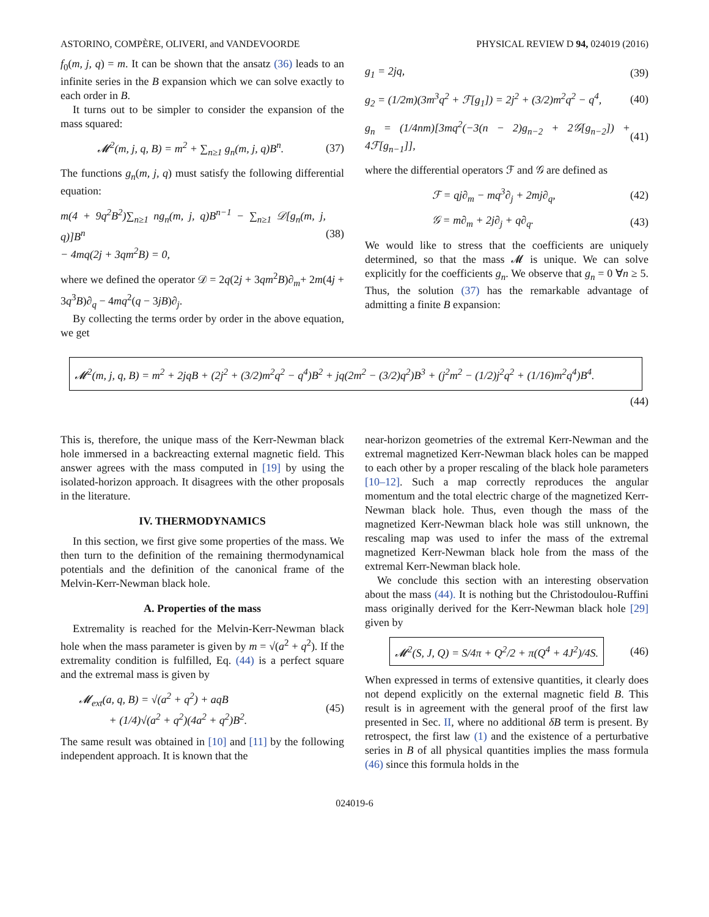ASTORINO, COMPÈRE, OLIVERI, and VANDEVOORDE PHYSICAL REVIEW D 94, 024019 (2016)
f<sub>0</sub>(m, j, q) = m. It can be shown that the ansatz (36) leads to an infinite series in the B expansion which we can solve exactly to each order in B.
It turns out to be simpler to consider the expansion of the mass squared:
𝓜<sup>2</sup>(m, j, q, B) = m<sup>2</sup> + ∑<sub>n≥1</sub> g<sub>n</sub>(m, j, q)B<sup>n</sup>. (37)
The functions g<sub>n</sub>(m, j, q) must satisfy the following differential equation:
m(4 + 9q<sup>2</sup>B<sup>2</sup>)∑<sub>n≥1</sub> ng<sub>n</sub>(m, j, q)B<sup>n−1</sup> − ∑<sub>n≥1</sub> 𝒟[g<sub>n</sub>(m, j, q)]B<sup>n</sup>
− 4mq(2j + 3qm<sup>2</sup>B) = 0, (38)
where we defined the operator 𝒟 = 2q(2j + 3qm<sup>2</sup>B)∂<sub>m</sub>+ 2m(4j + 3q<sup>3</sup>B)∂<sub>q</sub> − 4mq<sup>2</sup>(q − 3jB)∂<sub>j</sub>.
By collecting the terms order by order in the above equation, we get
g<sub>1</sub> = 2jq, (39)
g<sub>2</sub> = (1/2m)(3m<sup>3</sup>q<sup>2</sup> + ℱ[g<sub>1</sub>]) = 2j<sup>2</sup> + (3/2)m<sup>2</sup>q<sup>2</sup> − q<sup>4</sup>, (40)
g<sub>n</sub> = (1/4nm)[3mq<sup>2</sup>(−3(n − 2)g<sub>n−2</sub> + 2𝒢[g<sub>n−2</sub>]) + 4ℱ[g<sub>n−1</sub>]], (41)
where the differential operators ℱ and 𝒢 are defined as
ℱ = qj∂<sub>m</sub> − mq<sup>3</sup>∂<sub>j</sub> + 2mj∂<sub>q</sub>, (42)
𝒢 = m∂<sub>m</sub> + 2j∂<sub>j</sub> + q∂<sub>q</sub>. (43)
We would like to stress that the coefficients are uniquely determined, so that the mass 𝓜 is unique. We can solve explicitly for the coefficients g<sub>n</sub>. We observe that g<sub>n</sub> = 0 ∀n ≥ 5. Thus, the solution (37) has the remarkable advantage of admitting a finite B expansion:
𝓜<sup>2</sup>(m, j, q, B) = m<sup>2</sup> + 2jqB + (2j<sup>2</sup> + (3/2)m<sup>2</sup>q<sup>2</sup> − q<sup>4</sup>)B<sup>2</sup> + jq(2m<sup>2</sup> − (3/2)q<sup>2</sup>)B<sup>3</sup> + (j<sup>2</sup>m<sup>2</sup> − (1/2)j<sup>2</sup>q<sup>2</sup> + (1/16)m<sup>2</sup>q<sup>4</sup>)B<sup>4</sup>.
(44)
This is, therefore, the unique mass of the Kerr-Newman black hole immersed in a backreacting external magnetic field. This answer agrees with the mass computed in [19] by using the isolated-horizon approach. It disagrees with the other proposals in the literature.
IV. THERMODYNAMICS
In this section, we first give some properties of the mass. We then turn to the definition of the remaining thermodynamical potentials and the definition of the canonical frame of the Melvin-Kerr-Newman black hole.
A. Properties of the mass
Extremality is reached for the Melvin-Kerr-Newman black hole when the mass parameter is given by m = √(a<sup>2</sup> + q<sup>2</sup>). If the extremality condition is fulfilled, Eq. (44) is a perfect square and the extremal mass is given by
𝓜<sub>ext</sub>(a, q, B) = √(a<sup>2</sup> + q<sup>2</sup>) + aqB
+ (1/4)√(a<sup>2</sup> + q<sup>2</sup>)(4a<sup>2</sup> + q<sup>2</sup>)B<sup>2</sup>. (45)
The same result was obtained in [10] and [11] by the following independent approach. It is known that the
near-horizon geometries of the extremal Kerr-Newman and the extremal magnetized Kerr-Newman black holes can be mapped to each other by a proper rescaling of the black hole parameters [10–12]. Such a map correctly reproduces the angular momentum and the total electric charge of the magnetized Kerr-Newman black hole. Thus, even though the mass of the magnetized Kerr-Newman black hole was still unknown, the rescaling map was used to infer the mass of the extremal magnetized Kerr-Newman black hole from the mass of the extremal Kerr-Newman black hole.
We conclude this section with an interesting observation about the mass (44). It is nothing but the Christodoulou-Ruffini mass originally derived for the Kerr-Newman black hole [29] given by
𝓜<sup>2</sup>(S, J, Q) = S/4π + Q<sup>2</sup>/2 + π(Q<sup>4</sup> + 4J<sup>2</sup>)/4S. (46)
When expressed in terms of extensive quantities, it clearly does not depend explicitly on the external magnetic field B. This result is in agreement with the general proof of the first law presented in Sec. II, where no additional δB term is present. By retrospect, the first law (1) and the existence of a perturbative series in B of all physical quantities implies the mass formula (46) since this formula holds in the
024019-6